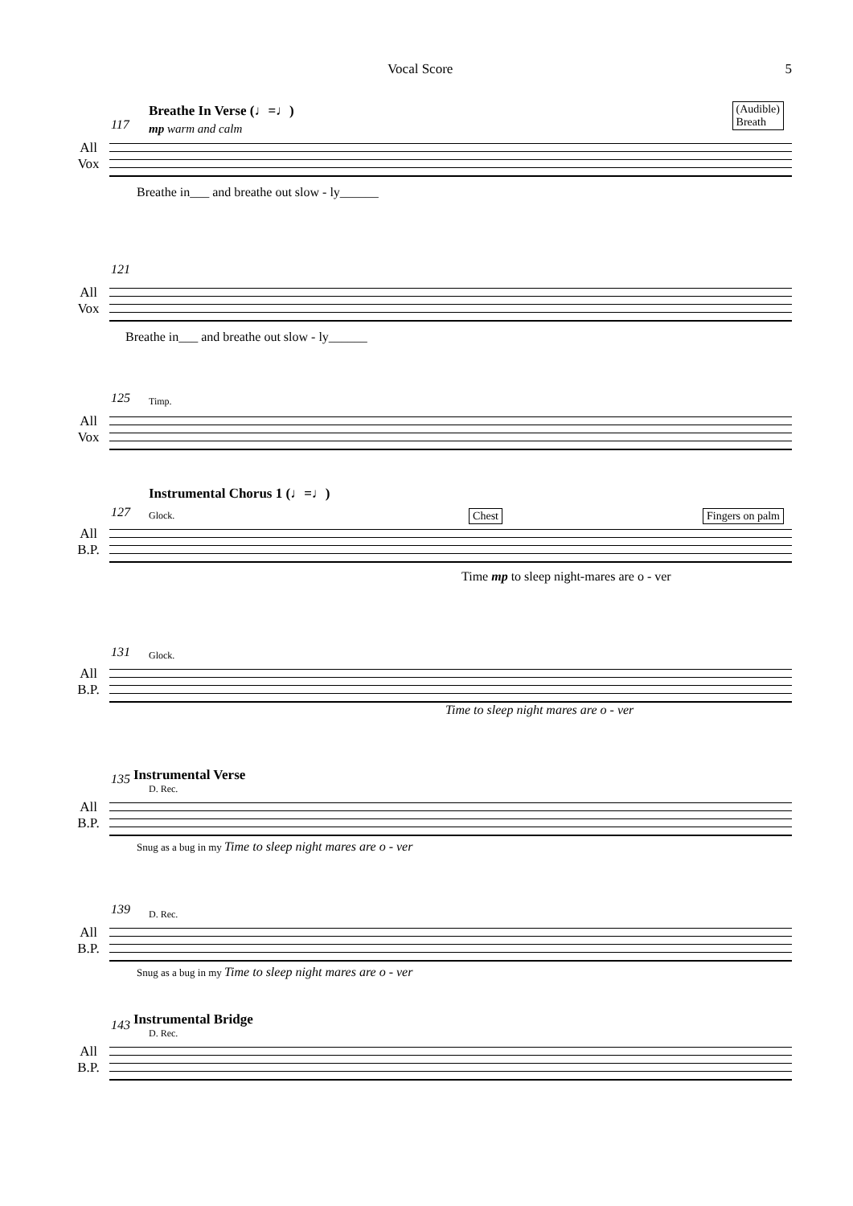Vocal Score 5
117
Breathe In Verse (♩=♩)
mp warm and calm
(Audible)
Breath
All
Vox
Breathe in___ and breathe out slow - ly______
121
All
Vox
Breathe in___ and breathe out slow - ly______
125 Timp.
All
Vox
Instrumental Chorus 1 (♩=♩)
127 Glock. Chest Fingers on palm
All
B.P.
Time mp to sleep night-mares are o - ver
131 Glock.
All
B.P.
Time to sleep night mares are o - ver
135 Instrumental Verse
D. Rec.
All
B.P.
Snug as a bug in my Time to sleep night mares are o - ver
139 D. Rec.
All
B.P.
Snug as a bug in my Time to sleep night mares are o - ver
143 Instrumental Bridge
D. Rec.
All
B.P.